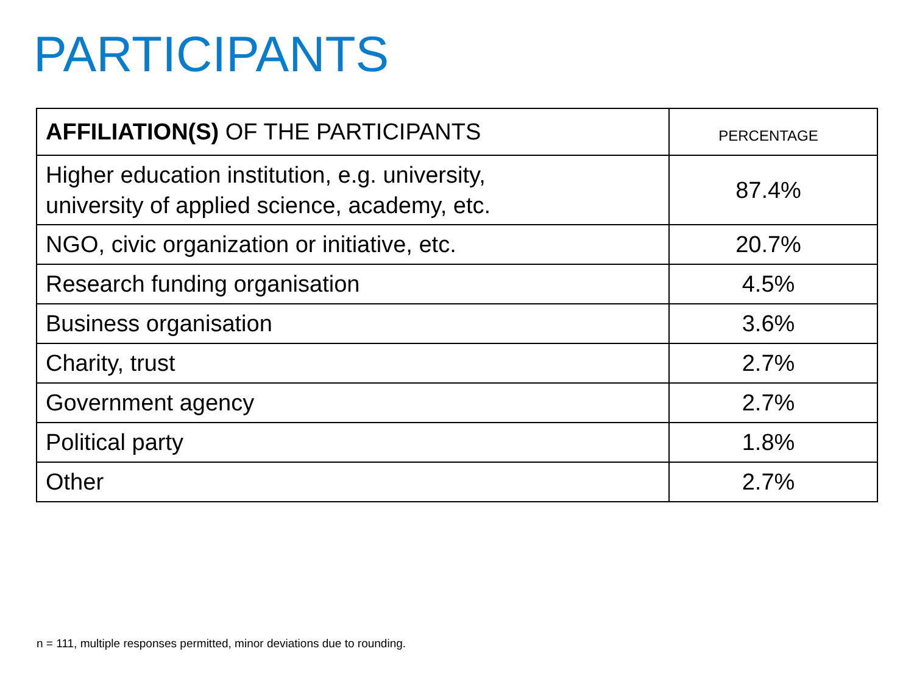PARTICIPANTS
| AFFILIATION(S) OF THE PARTICIPANTS | PERCENTAGE |
| --- | --- |
| Higher education institution, e.g. university, university of applied science, academy, etc. | 87.4% |
| NGO, civic organization or initiative, etc. | 20.7% |
| Research funding organisation | 4.5% |
| Business organisation | 3.6% |
| Charity, trust | 2.7% |
| Government agency | 2.7% |
| Political party | 1.8% |
| Other | 2.7% |
n = 111, multiple responses permitted, minor deviations due to rounding.